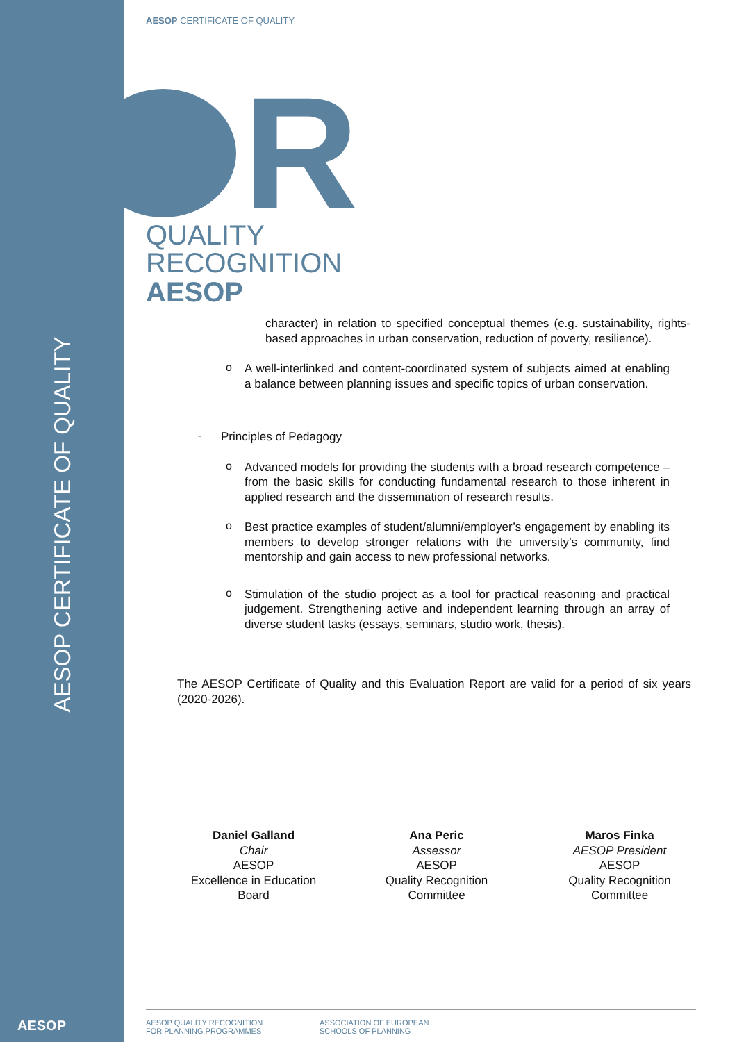AESOP CERTIFICATE OF QUALITY
AESOP
AESOP CERTIFICATE OF QUALITY
R
QUALITY
RECOGNITION
AESOP
character) in relation to specified conceptual themes (e.g. sustainability, rights-based approaches in urban conservation, reduction of poverty, resilience).
o
A well-interlinked and content-coordinated system of subjects aimed at enabling a balance between planning issues and specific topics of urban conservation.
-
Principles of Pedagogy
o
Advanced models for providing the students with a broad research competence – from the basic skills for conducting fundamental research to those inherent in applied research and the dissemination of research results.
o
Best practice examples of student/alumni/employer’s engagement by enabling its members to develop stronger relations with the university’s community, find mentorship and gain access to new professional networks.
o
Stimulation of the studio project as a tool for practical reasoning and practical judgement. Strengthening active and independent learning through an array of diverse student tasks (essays, seminars, studio work, thesis).
The AESOP Certificate of Quality and this Evaluation Report are valid for a period of six years (2020-2026).
Daniel Galland
Chair
AESOP
Excellence in Education Board
Ana Peric
Assessor
AESOP
Quality Recognition Committee
Maros Finka
AESOP President
AESOP
Quality Recognition Committee
AESOP QUALITY RECOGNITION
FOR PLANNING PROGRAMMES
ASSOCIATION OF EUROPEAN
SCHOOLS OF PLANNING